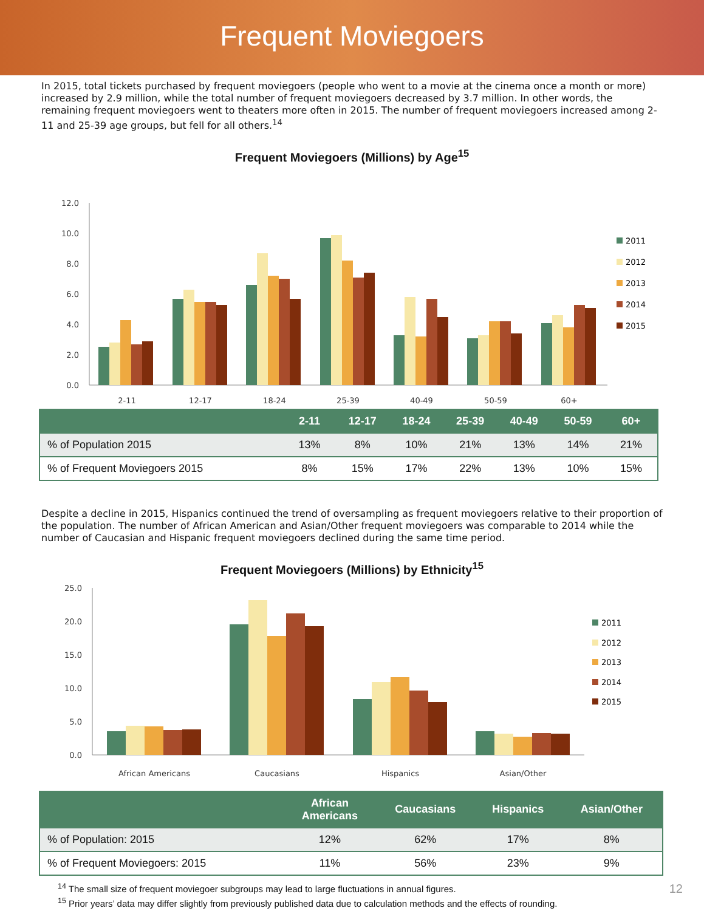Frequent Moviegoers
In 2015, total tickets purchased by frequent moviegoers (people who went to a movie at the cinema once a month or more) increased by 2.9 million, while the total number of frequent moviegoers decreased by 3.7 million. In other words, the remaining frequent moviegoers went to theaters more often in 2015. The number of frequent moviegoers increased among 2-11 and 25-39 age groups, but fell for all others.<sup>14</sup>
Frequent Moviegoers (Millions) by Age<sup>15</sup>
12.0
10.0
8.0
6.0
4.0
2.0
0.0
2-11
12-17
18-24
25-39
40-49
50-59
60+
2011
2012
2013
2014
2015
| | 2-11 | 12-17 | 18-24 | 25-39 | 40-49 | 50-59 | 60+ |
| --- | --- | --- | --- | --- | --- | --- | --- |
| % of Population 2015 | 13% | 8% | 10% | 21% | 13% | 14% | 21% |
| % of Frequent Moviegoers 2015 | 8% | 15% | 17% | 22% | 13% | 10% | 15% |
Despite a decline in 2015, Hispanics continued the trend of oversampling as frequent moviegoers relative to their proportion of the population. The number of African American and Asian/Other frequent moviegoers was comparable to 2014 while the number of Caucasian and Hispanic frequent moviegoers declined during the same time period.
Frequent Moviegoers (Millions) by Ethnicity<sup>15</sup>
25.0
20.0
15.0
10.0
5.0
0.0
African Americans
Caucasians
Hispanics
Asian/Other
2011
2012
2013
2014
2015
| | African Americans | Caucasians | Hispanics | Asian/Other |
| --- | --- | --- | --- | --- |
| % of Population: 2015 | 12% | 62% | 17% | 8% |
| % of Frequent Moviegoers: 2015 | 11% | 56% | 23% | 9% |
<sup>14</sup> The small size of frequent moviegoer subgroups may lead to large fluctuations in annual figures. 12
<sup>15</sup> Prior years’ data may differ slightly from previously published data due to calculation methods and the effects of rounding.